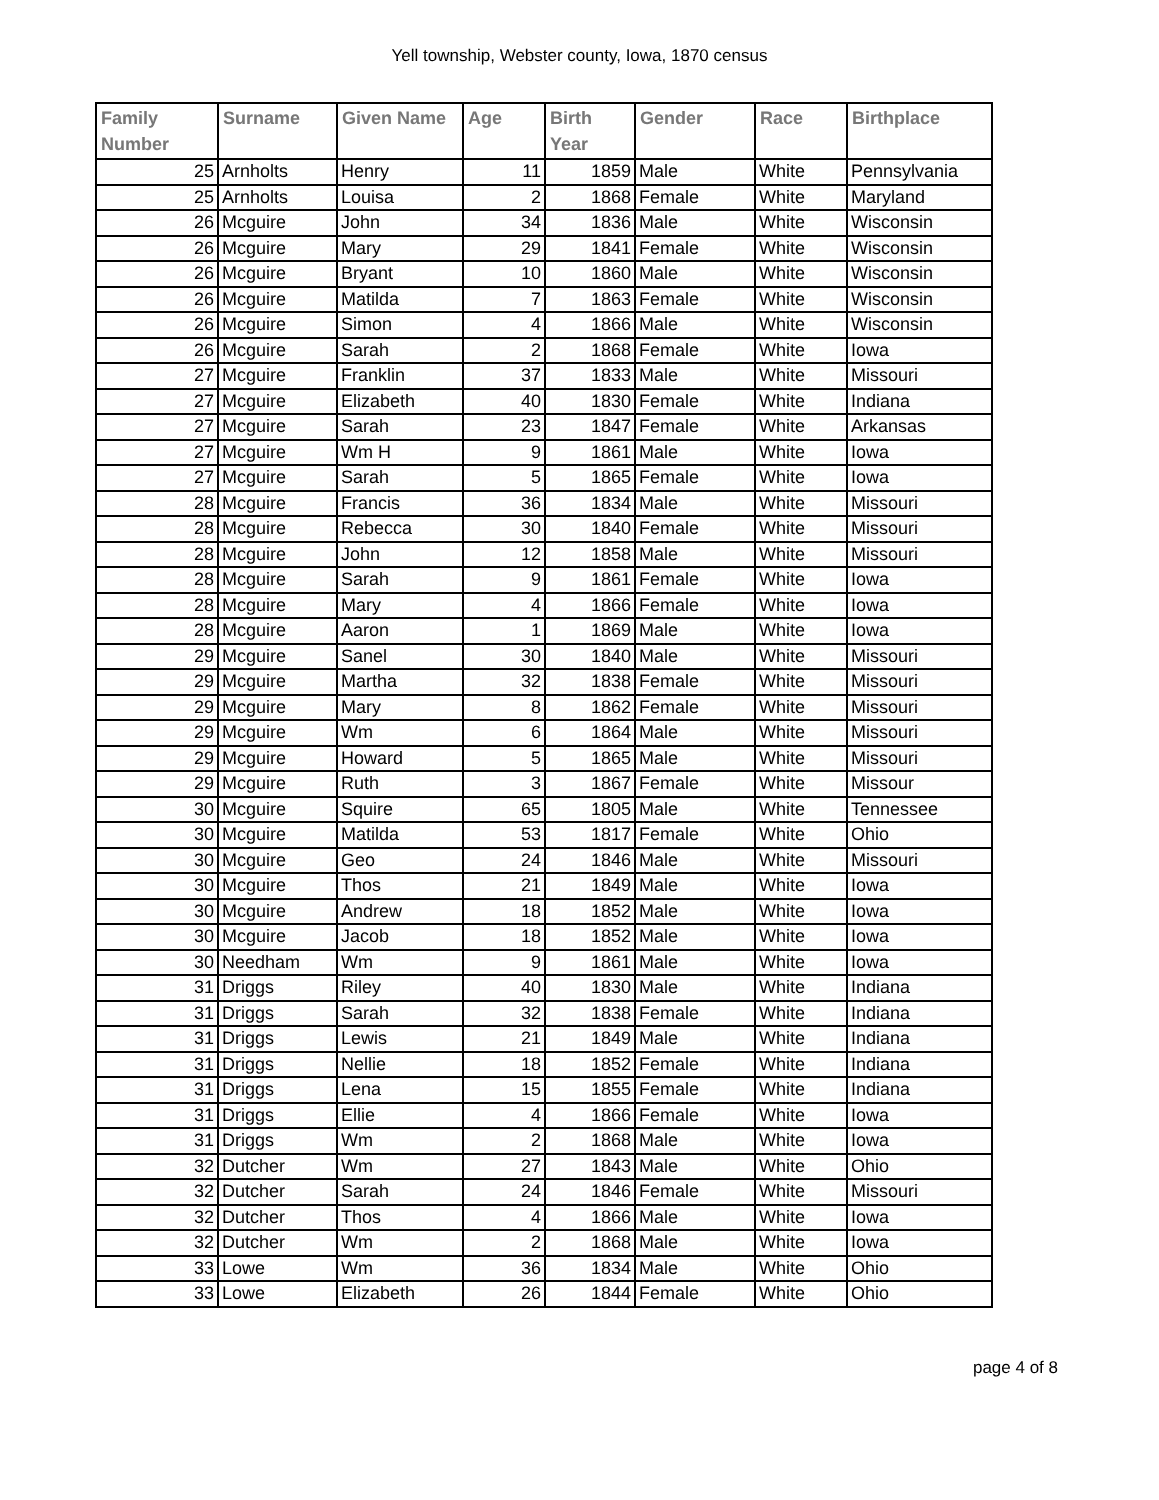Yell township, Webster county, Iowa, 1870 census
| Family Number | Surname | Given Name | Age | Birth Year | Gender | Race | Birthplace |
| --- | --- | --- | --- | --- | --- | --- | --- |
| 25 | Arnholts | Henry | 11 | 1859 | Male | White | Pennsylvania |
| 25 | Arnholts | Louisa | 2 | 1868 | Female | White | Maryland |
| 26 | Mcguire | John | 34 | 1836 | Male | White | Wisconsin |
| 26 | Mcguire | Mary | 29 | 1841 | Female | White | Wisconsin |
| 26 | Mcguire | Bryant | 10 | 1860 | Male | White | Wisconsin |
| 26 | Mcguire | Matilda | 7 | 1863 | Female | White | Wisconsin |
| 26 | Mcguire | Simon | 4 | 1866 | Male | White | Wisconsin |
| 26 | Mcguire | Sarah | 2 | 1868 | Female | White | Iowa |
| 27 | Mcguire | Franklin | 37 | 1833 | Male | White | Missouri |
| 27 | Mcguire | Elizabeth | 40 | 1830 | Female | White | Indiana |
| 27 | Mcguire | Sarah | 23 | 1847 | Female | White | Arkansas |
| 27 | Mcguire | Wm H | 9 | 1861 | Male | White | Iowa |
| 27 | Mcguire | Sarah | 5 | 1865 | Female | White | Iowa |
| 28 | Mcguire | Francis | 36 | 1834 | Male | White | Missouri |
| 28 | Mcguire | Rebecca | 30 | 1840 | Female | White | Missouri |
| 28 | Mcguire | John | 12 | 1858 | Male | White | Missouri |
| 28 | Mcguire | Sarah | 9 | 1861 | Female | White | Iowa |
| 28 | Mcguire | Mary | 4 | 1866 | Female | White | Iowa |
| 28 | Mcguire | Aaron | 1 | 1869 | Male | White | Iowa |
| 29 | Mcguire | Sanel | 30 | 1840 | Male | White | Missouri |
| 29 | Mcguire | Martha | 32 | 1838 | Female | White | Missouri |
| 29 | Mcguire | Mary | 8 | 1862 | Female | White | Missouri |
| 29 | Mcguire | Wm | 6 | 1864 | Male | White | Missouri |
| 29 | Mcguire | Howard | 5 | 1865 | Male | White | Missouri |
| 29 | Mcguire | Ruth | 3 | 1867 | Female | White | Missour |
| 30 | Mcguire | Squire | 65 | 1805 | Male | White | Tennessee |
| 30 | Mcguire | Matilda | 53 | 1817 | Female | White | Ohio |
| 30 | Mcguire | Geo | 24 | 1846 | Male | White | Missouri |
| 30 | Mcguire | Thos | 21 | 1849 | Male | White | Iowa |
| 30 | Mcguire | Andrew | 18 | 1852 | Male | White | Iowa |
| 30 | Mcguire | Jacob | 18 | 1852 | Male | White | Iowa |
| 30 | Needham | Wm | 9 | 1861 | Male | White | Iowa |
| 31 | Driggs | Riley | 40 | 1830 | Male | White | Indiana |
| 31 | Driggs | Sarah | 32 | 1838 | Female | White | Indiana |
| 31 | Driggs | Lewis | 21 | 1849 | Male | White | Indiana |
| 31 | Driggs | Nellie | 18 | 1852 | Female | White | Indiana |
| 31 | Driggs | Lena | 15 | 1855 | Female | White | Indiana |
| 31 | Driggs | Ellie | 4 | 1866 | Female | White | Iowa |
| 31 | Driggs | Wm | 2 | 1868 | Male | White | Iowa |
| 32 | Dutcher | Wm | 27 | 1843 | Male | White | Ohio |
| 32 | Dutcher | Sarah | 24 | 1846 | Female | White | Missouri |
| 32 | Dutcher | Thos | 4 | 1866 | Male | White | Iowa |
| 32 | Dutcher | Wm | 2 | 1868 | Male | White | Iowa |
| 33 | Lowe | Wm | 36 | 1834 | Male | White | Ohio |
| 33 | Lowe | Elizabeth | 26 | 1844 | Female | White | Ohio |
page 4 of 8